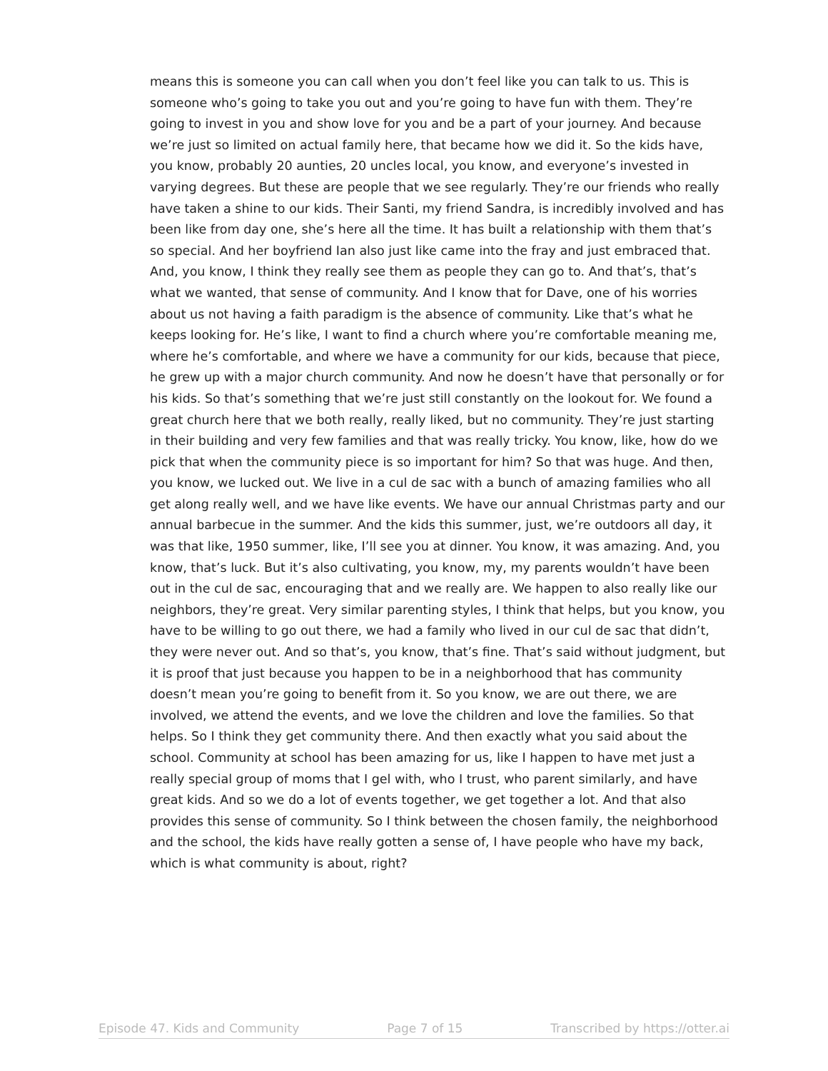means this is someone you can call when you don’t feel like you can talk to us. This is someone who’s going to take you out and you’re going to have fun with them. They’re going to invest in you and show love for you and be a part of your journey. And because we’re just so limited on actual family here, that became how we did it. So the kids have, you know, probably 20 aunties, 20 uncles local, you know, and everyone’s invested in varying degrees. But these are people that we see regularly. They’re our friends who really have taken a shine to our kids. Their Santi, my friend Sandra, is incredibly involved and has been like from day one, she’s here all the time. It has built a relationship with them that’s so special. And her boyfriend Ian also just like came into the fray and just embraced that. And, you know, I think they really see them as people they can go to. And that’s, that’s what we wanted, that sense of community. And I know that for Dave, one of his worries about us not having a faith paradigm is the absence of community. Like that’s what he keeps looking for. He’s like, I want to find a church where you’re comfortable meaning me, where he’s comfortable, and where we have a community for our kids, because that piece, he grew up with a major church community. And now he doesn’t have that personally or for his kids. So that’s something that we’re just still constantly on the lookout for. We found a great church here that we both really, really liked, but no community. They’re just starting in their building and very few families and that was really tricky. You know, like, how do we pick that when the community piece is so important for him? So that was huge. And then, you know, we lucked out. We live in a cul de sac with a bunch of amazing families who all get along really well, and we have like events. We have our annual Christmas party and our annual barbecue in the summer. And the kids this summer, just, we’re outdoors all day, it was that like, 1950 summer, like, I’ll see you at dinner. You know, it was amazing. And, you know, that’s luck. But it’s also cultivating, you know, my, my parents wouldn’t have been out in the cul de sac, encouraging that and we really are. We happen to also really like our neighbors, they’re great. Very similar parenting styles, I think that helps, but you know, you have to be willing to go out there, we had a family who lived in our cul de sac that didn’t, they were never out. And so that’s, you know, that’s fine. That’s said without judgment, but it is proof that just because you happen to be in a neighborhood that has community doesn’t mean you’re going to benefit from it. So you know, we are out there, we are involved, we attend the events, and we love the children and love the families. So that helps. So I think they get community there. And then exactly what you said about the school. Community at school has been amazing for us, like I happen to have met just a really special group of moms that I gel with, who I trust, who parent similarly, and have great kids. And so we do a lot of events together, we get together a lot. And that also provides this sense of community. So I think between the chosen family, the neighborhood and the school, the kids have really gotten a sense of, I have people who have my back, which is what community is about, right?
Episode 47. Kids and Community Page 7 of 15 Transcribed by https://otter.ai